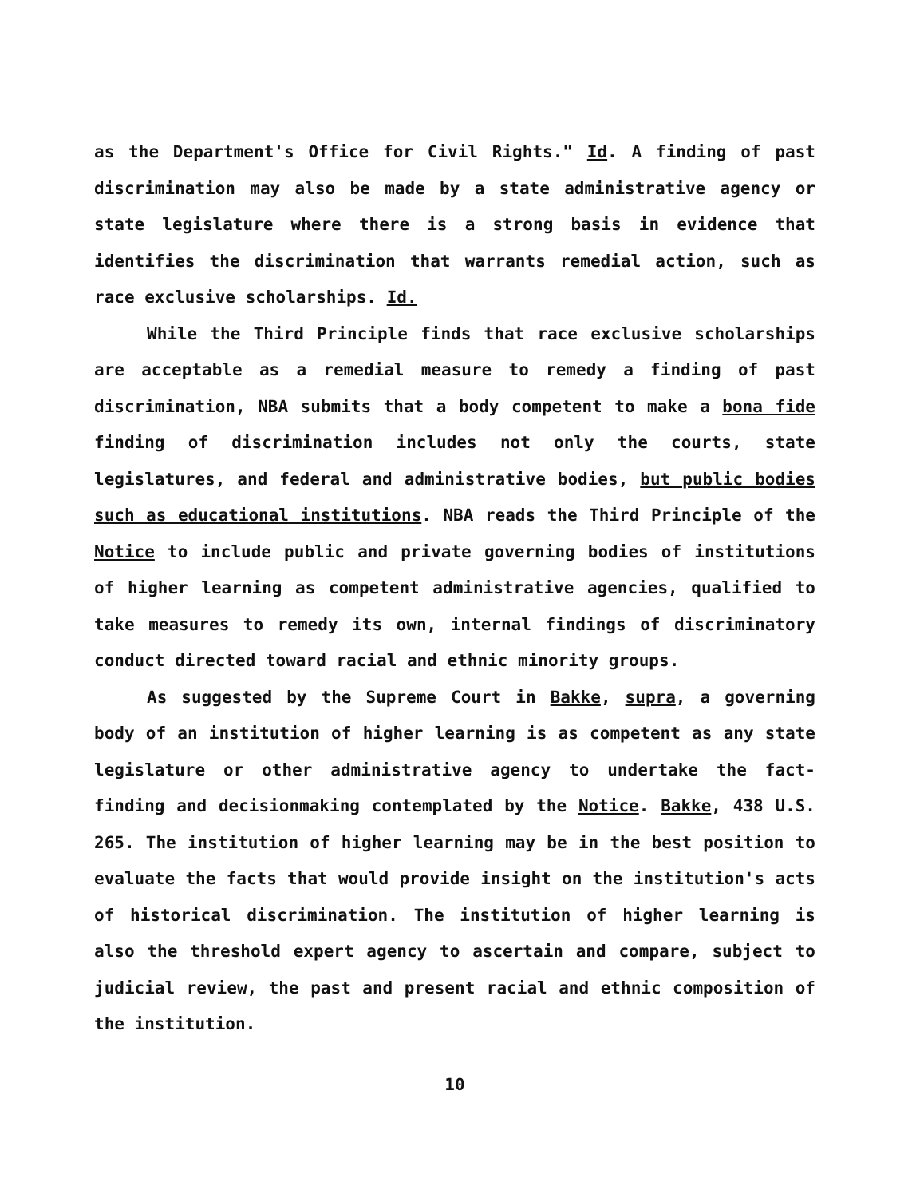as the Department's Office for Civil Rights." Id. A finding of past discrimination may also be made by a state administrative agency or state legislature where there is a strong basis in evidence that identifies the discrimination that warrants remedial action, such as race exclusive scholarships. Id.
While the Third Principle finds that race exclusive scholarships are acceptable as a remedial measure to remedy a finding of past discrimination, NBA submits that a body competent to make a bona fide finding of discrimination includes not only the courts, state legislatures, and federal and administrative bodies, but public bodies such as educational institutions. NBA reads the Third Principle of the Notice to include public and private governing bodies of institutions of higher learning as competent administrative agencies, qualified to take measures to remedy its own, internal findings of discriminatory conduct directed toward racial and ethnic minority groups.
As suggested by the Supreme Court in Bakke, supra, a governing body of an institution of higher learning is as competent as any state legislature or other administrative agency to undertake the fact-finding and decisionmaking contemplated by the Notice. Bakke, 438 U.S. 265. The institution of higher learning may be in the best position to evaluate the facts that would provide insight on the institution's acts of historical discrimination. The institution of higher learning is also the threshold expert agency to ascertain and compare, subject to judicial review, the past and present racial and ethnic composition of the institution.
10